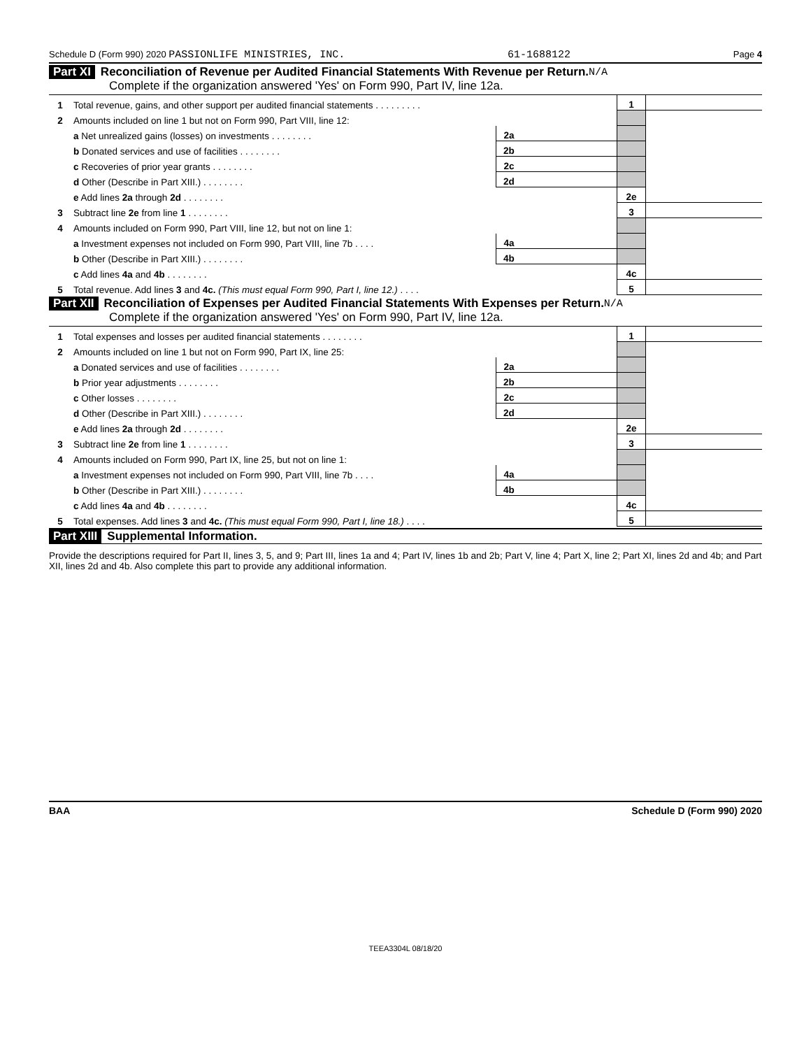Schedule D (Form 990) 2020 PASSIONLIFE MINISTRIES, INC. 61-1688122 Page 4
Part XI Reconciliation of Revenue per Audited Financial Statements With Revenue per Return. N/A
Complete if the organization answered 'Yes' on Form 990, Part IV, line 12a.
| 1 | Total revenue, gains, and other support per audited financial statements . . . . . . . . . | | | 1 | |
| 2 | Amounts included on line 1 but not on Form 990, Part VIII, line 12: | | | | |
| | a Net unrealized gains (losses) on investments . . . . . . . . | 2a | | | |
| | b Donated services and use of facilities . . . . . . . . | 2b | | | |
| | c Recoveries of prior year grants . . . . . . . . | 2c | | | |
| | d Other (Describe in Part XIII.) . . . . . . . . | 2d | | | |
| | e Add lines 2a through 2d . . . . . . . . | | | 2e | |
| 3 | Subtract line 2e from line 1 . . . . . . . . | | | 3 | |
| 4 | Amounts included on Form 990, Part VIII, line 12, but not on line 1: | | | | |
| | a Investment expenses not included on Form 990, Part VIII, line 7b . . . . | 4a | | | |
| | b Other (Describe in Part XIII.) . . . . . . . . | 4b | | | |
| | c Add lines 4a and 4b . . . . . . . . | | | 4c | |
| 5 | Total revenue. Add lines 3 and 4c. (This must equal Form 990, Part I, line 12.) . . . . | | | 5 | |
Part XII Reconciliation of Expenses per Audited Financial Statements With Expenses per Return. N/A
Complete if the organization answered 'Yes' on Form 990, Part IV, line 12a.
| 1 | Total expenses and losses per audited financial statements . . . . . . . . | | | 1 | |
| 2 | Amounts included on line 1 but not on Form 990, Part IX, line 25: | | | | |
| | a Donated services and use of facilities . . . . . . . . | 2a | | | |
| | b Prior year adjustments . . . . . . . . | 2b | | | |
| | c Other losses . . . . . . . . | 2c | | | |
| | d Other (Describe in Part XIII.) . . . . . . . . | 2d | | | |
| | e Add lines 2a through 2d . . . . . . . . | | | 2e | |
| 3 | Subtract line 2e from line 1 . . . . . . . . | | | 3 | |
| 4 | Amounts included on Form 990, Part IX, line 25, but not on line 1: | | | | |
| | a Investment expenses not included on Form 990, Part VIII, line 7b . . . . | 4a | | | |
| | b Other (Describe in Part XIII.) . . . . . . . . | 4b | | | |
| | c Add lines 4a and 4b . . . . . . . . | | | 4c | |
| 5 | Total expenses. Add lines 3 and 4c. (This must equal Form 990, Part I, line 18.) . . . . | | | 5 | |
Part XIII Supplemental Information.
Provide the descriptions required for Part II, lines 3, 5, and 9; Part III, lines 1a and 4; Part IV, lines 1b and 2b; Part V, line 4; Part X, line 2; Part XI, lines 2d and 4b; and Part XII, lines 2d and 4b. Also complete this part to provide any additional information.
BAA Schedule D (Form 990) 2020
TEEA3304L 08/18/20